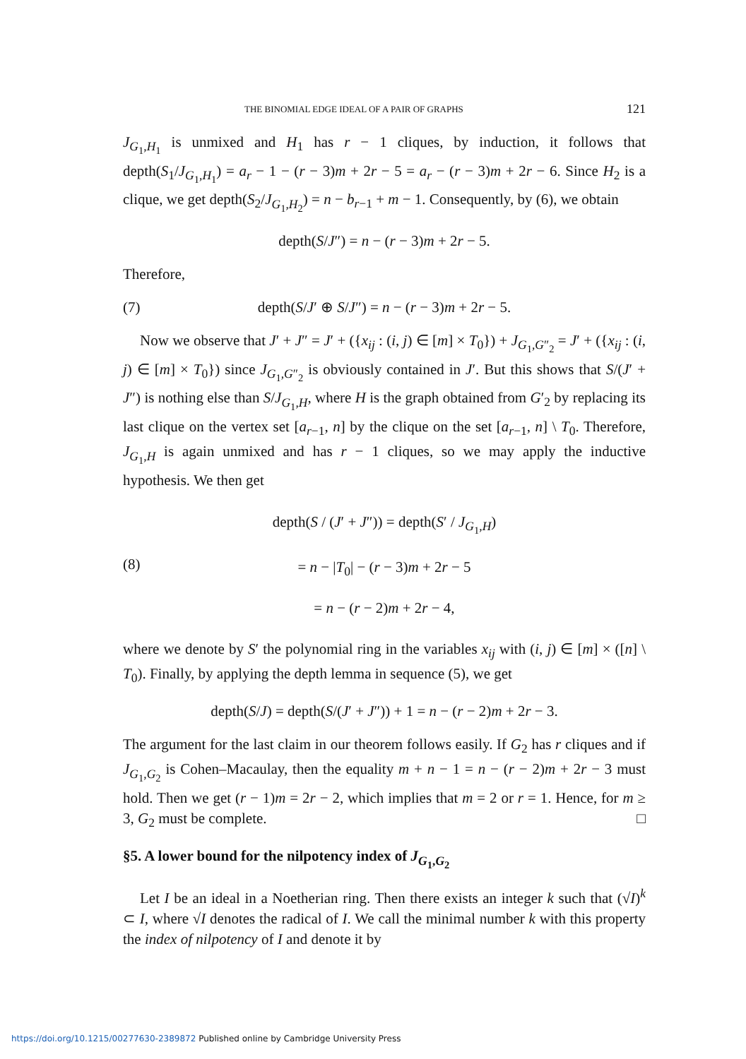THE BINOMIAL EDGE IDEAL OF A PAIR OF GRAPHS 121
J<sub>G<sub>1</sub>,H<sub>1</sub></sub> is unmixed and H<sub>1</sub> has r − 1 cliques, by induction, it follows that depth(S<sub>1</sub>/J<sub>G<sub>1</sub>,H<sub>1</sub></sub>) = a<sub>r</sub> − 1 − (r − 3)m + 2r − 5 = a<sub>r</sub> − (r − 3)m + 2r − 6. Since H<sub>2</sub> is a clique, we get depth(S<sub>2</sub>/J<sub>G<sub>1</sub>,H<sub>2</sub></sub>) = n − b<sub>r−1</sub> + m − 1. Consequently, by (6), we obtain
depth(S/J″) = n − (r − 3)m + 2r − 5.
Therefore,
(7) depth(S/J′ ⊕ S/J″) = n − (r − 3)m + 2r − 5.
Now we observe that J′ + J″ = J′ + ({x<sub>ij</sub> : (i, j) ∈ [m] × T<sub>0</sub>}) + J<sub>G<sub>1</sub>,G″<sub>2</sub></sub> = J′ + ({x<sub>ij</sub> : (i, j) ∈ [m] × T<sub>0</sub>}) since J<sub>G<sub>1</sub>,G″<sub>2</sub></sub> is obviously contained in J′. But this shows that S/(J′ + J″) is nothing else than S/J<sub>G<sub>1</sub>,H</sub>, where H is the graph obtained from G′<sub>2</sub> by replacing its last clique on the vertex set [a<sub>r−1</sub>, n] by the clique on the set [a<sub>r−1</sub>, n] \ T<sub>0</sub>. Therefore, J<sub>G<sub>1</sub>,H</sub> is again unmixed and has r − 1 cliques, so we may apply the inductive hypothesis. We then get
(8) depth(S / (J′ + J″)) = depth(S′ / J<sub>G<sub>1</sub>,H</sub>)
= n − |T<sub>0</sub>| − (r − 3)m + 2r − 5
= n − (r − 2)m + 2r − 4,
where we denote by S′ the polynomial ring in the variables x<sub>ij</sub> with (i, j) ∈ [m] × ([n] \ T<sub>0</sub>). Finally, by applying the depth lemma in sequence (5), we get
depth(S/J) = depth(S/(J′ + J″)) + 1 = n − (r − 2)m + 2r − 3.
The argument for the last claim in our theorem follows easily. If G<sub>2</sub> has r cliques and if J<sub>G<sub>1</sub>,G<sub>2</sub></sub> is Cohen–Macaulay, then the equality m + n − 1 = n − (r − 2)m + 2r − 3 must hold. Then we get (r − 1)m = 2r − 2, which implies that m = 2 or r = 1. Hence, for m ≥ 3, G<sub>2</sub> must be complete. □
§5. A lower bound for the nilpotency index of J<sub>G<sub>1</sub>,G<sub>2</sub></sub>
Let I be an ideal in a Noetherian ring. Then there exists an integer k such that (√I)<sup>k</sup> ⊂ I, where √I denotes the radical of I. We call the minimal number k with this property the index of nilpotency of I and denote it by
https://doi.org/10.1215/00277630-2389872 Published online by Cambridge University Press